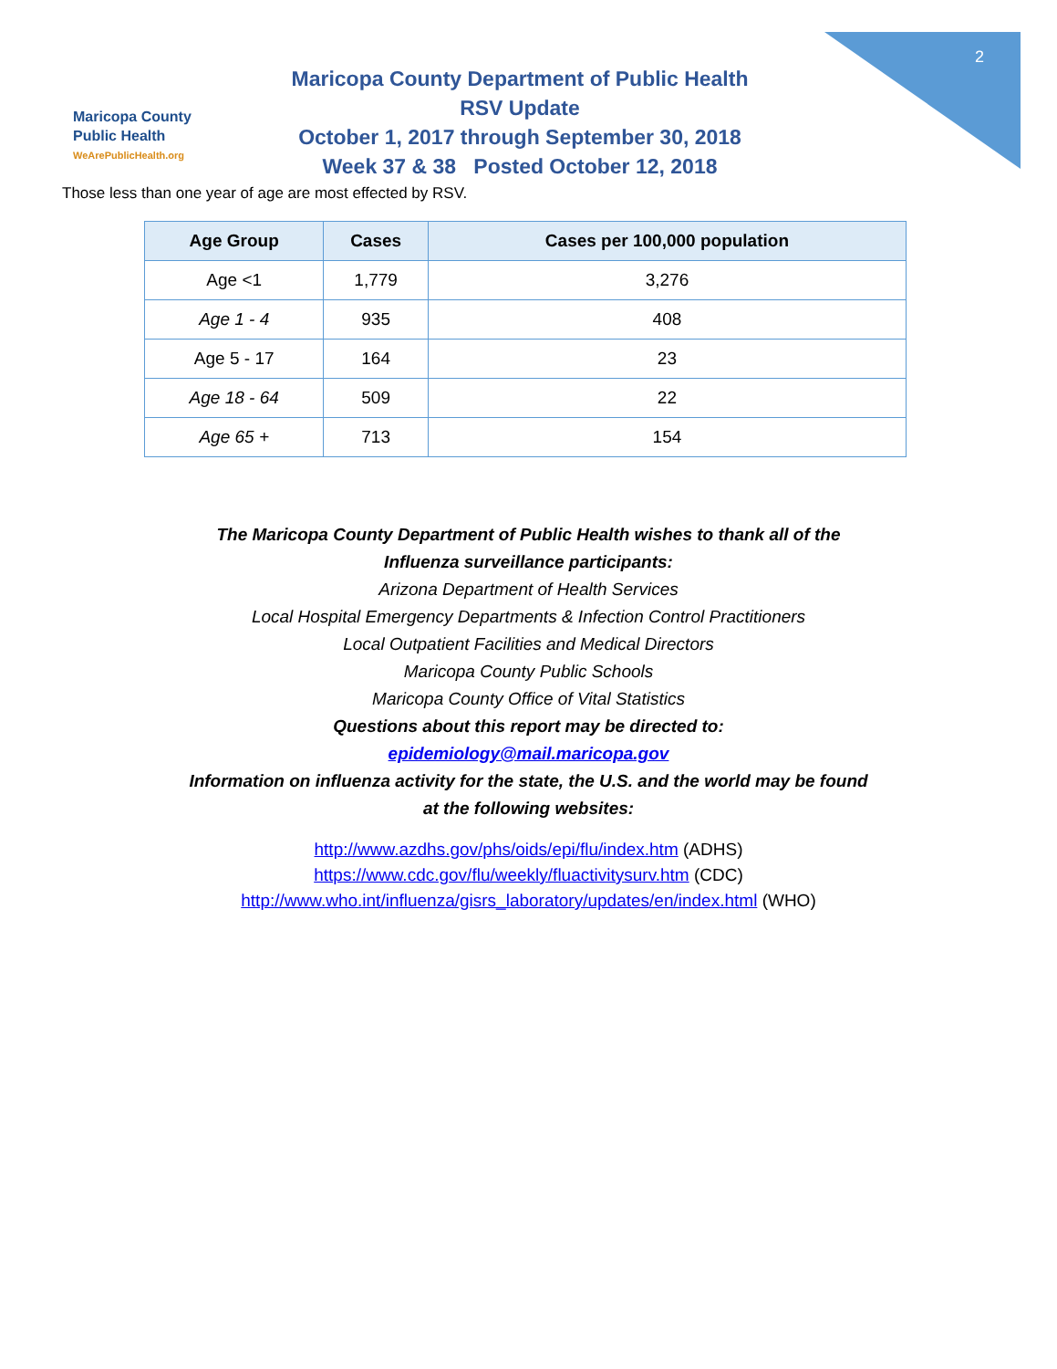2
Maricopa County
Public Health
WeArePublicHealth.org
Maricopa County Department of Public Health
RSV Update
October 1, 2017 through September 30, 2018
Week 37 & 38 Posted October 12, 2018
Those less than one year of age are most effected by RSV.
| Age Group | Cases | Cases per 100,000 population |
| --- | --- | --- |
| Age <1 | 1,779 | 3,276 |
| Age 1 - 4 | 935 | 408 |
| Age 5 - 17 | 164 | 23 |
| Age 18 - 64 | 509 | 22 |
| Age 65 + | 713 | 154 |
The Maricopa County Department of Public Health wishes to thank all of the
Influenza surveillance participants:
Arizona Department of Health Services
Local Hospital Emergency Departments & Infection Control Practitioners
Local Outpatient Facilities and Medical Directors
Maricopa County Public Schools
Maricopa County Office of Vital Statistics
Questions about this report may be directed to:
epidemiology@mail.maricopa.gov
Information on influenza activity for the state, the U.S. and the world may be found
at the following websites:
http://www.azdhs.gov/phs/oids/epi/flu/index.htm (ADHS)
https://www.cdc.gov/flu/weekly/fluactivitysurv.htm (CDC)
http://www.who.int/influenza/gisrs_laboratory/updates/en/index.html (WHO)